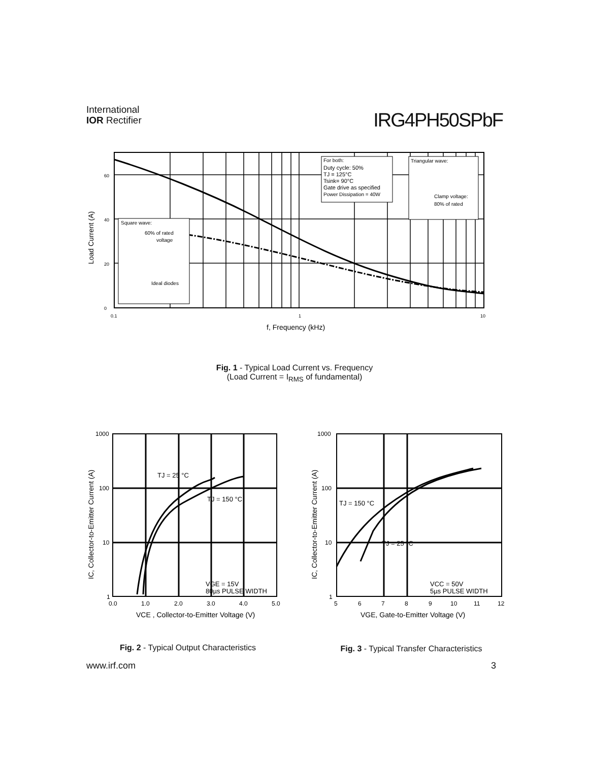International
IOR Rectifier
IRG4PH50SPbF
Square wave:
60% of rated
voltage
Ideal diodes
For both:
Duty cycle: 50%
TJ = 125°C
Tsink= 90°C
Gate drive as specified
Power Dissipation = 40W
Triangular wave:
Clamp voltage:
80% of rated
0
20
40
60
0.1
1
10
f, Frequency (kHz)
Load Current (A)
Fig. 1 - Typical Load Current vs. Frequency
(Load Current = I<sub>RMS</sub> of fundamental)
TJ = 25 °C
TJ = 150 °C
VGE = 15V
80µs PULSE WIDTH
1000
100
10
1
0.0
1.0
2.0
3.0
4.0
5.0
VCE , Collector-to-Emitter Voltage (V)
IC, Collector-to-Emitter Current (A)
Fig. 2 - Typical Output Characteristics
TJ = 150 °C
TJ = 25 °C
VCC = 50V
5µs PULSE WIDTH
1000
100
10
1
5
6
7
8
9
10
11
12
VGE, Gate-to-Emitter Voltage (V)
IC, Collector-to-Emitter Current (A)
Fig. 3 - Typical Transfer Characteristics
www.irf.com 3